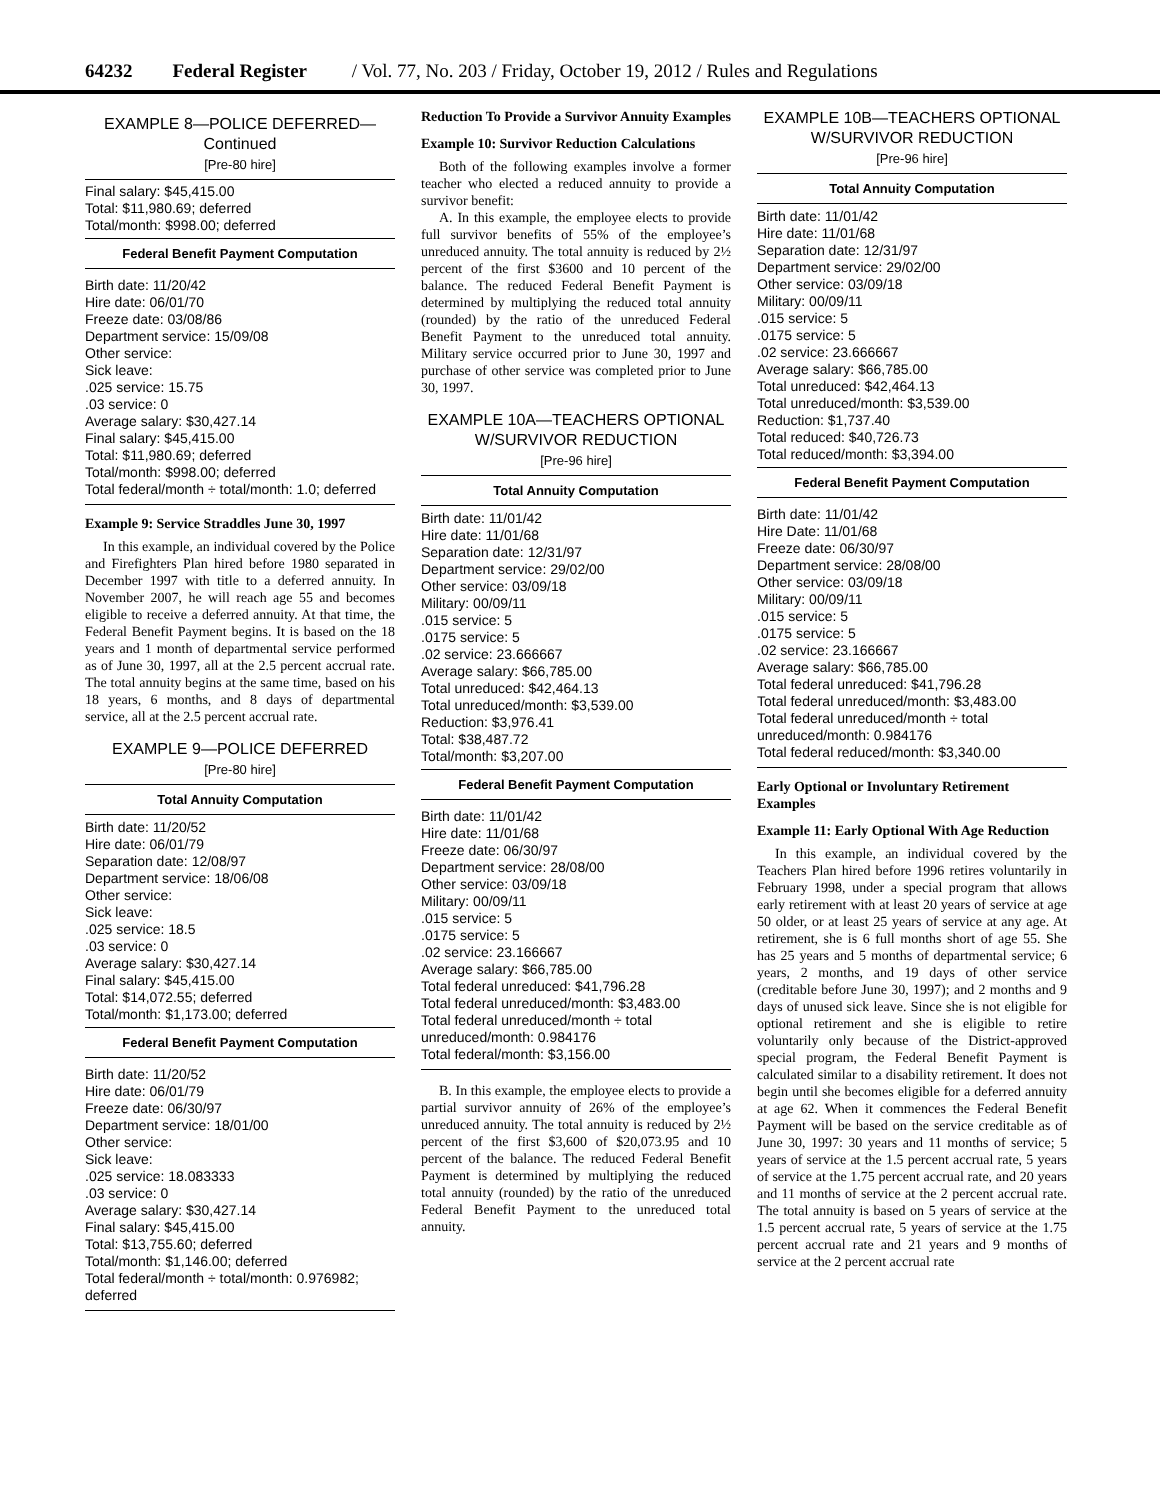64232 Federal Register / Vol. 77, No. 203 / Friday, October 19, 2012 / Rules and Regulations
EXAMPLE 8—POLICE DEFERRED—Continued
[Pre-80 hire]
Final salary: $45,415.00
Total: $11,980.69; deferred
Total/month: $998.00; deferred
Federal Benefit Payment Computation
Birth date: 11/20/42
Hire date: 06/01/70
Freeze date: 03/08/86
Department service: 15/09/08
Other service:
Sick leave:
.025 service: 15.75
.03 service: 0
Average salary: $30,427.14
Final salary: $45,415.00
Total: $11,980.69; deferred
Total/month: $998.00; deferred
Total federal/month ÷ total/month: 1.0; deferred
Example 9: Service Straddles June 30, 1997
In this example, an individual covered by the Police and Firefighters Plan hired before 1980 separated in December 1997 with title to a deferred annuity. In November 2007, he will reach age 55 and becomes eligible to receive a deferred annuity. At that time, the Federal Benefit Payment begins. It is based on the 18 years and 1 month of departmental service performed as of June 30, 1997, all at the 2.5 percent accrual rate. The total annuity begins at the same time, based on his 18 years, 6 months, and 8 days of departmental service, all at the 2.5 percent accrual rate.
EXAMPLE 9—POLICE DEFERRED
[Pre-80 hire]
Total Annuity Computation
Birth date: 11/20/52
Hire date: 06/01/79
Separation date: 12/08/97
Department service: 18/06/08
Other service:
Sick leave:
.025 service: 18.5
.03 service: 0
Average salary: $30,427.14
Final salary: $45,415.00
Total: $14,072.55; deferred
Total/month: $1,173.00; deferred
Federal Benefit Payment Computation
Birth date: 11/20/52
Hire date: 06/01/79
Freeze date: 06/30/97
Department service: 18/01/00
Other service:
Sick leave:
.025 service: 18.083333
.03 service: 0
Average salary: $30,427.14
Final salary: $45,415.00
Total: $13,755.60; deferred
Total/month: $1,146.00; deferred
Total federal/month ÷ total/month: 0.976982; deferred
Reduction To Provide a Survivor Annuity Examples
Example 10: Survivor Reduction Calculations
Both of the following examples involve a former teacher who elected a reduced annuity to provide a survivor benefit:
A. In this example, the employee elects to provide full survivor benefits of 55% of the employee’s unreduced annuity. The total annuity is reduced by 2½ percent of the first $3600 and 10 percent of the balance. The reduced Federal Benefit Payment is determined by multiplying the reduced total annuity (rounded) by the ratio of the unreduced Federal Benefit Payment to the unreduced total annuity. Military service occurred prior to June 30, 1997 and purchase of other service was completed prior to June 30, 1997.
EXAMPLE 10A—TEACHERS OPTIONAL W/SURVIVOR REDUCTION
[Pre-96 hire]
Total Annuity Computation
Birth date: 11/01/42
Hire date: 11/01/68
Separation date: 12/31/97
Department service: 29/02/00
Other service: 03/09/18
Military: 00/09/11
.015 service: 5
.0175 service: 5
.02 service: 23.666667
Average salary: $66,785.00
Total unreduced: $42,464.13
Total unreduced/month: $3,539.00
Reduction: $3,976.41
Total: $38,487.72
Total/month: $3,207.00
Federal Benefit Payment Computation
Birth date: 11/01/42
Hire date: 11/01/68
Freeze date: 06/30/97
Department service: 28/08/00
Other service: 03/09/18
Military: 00/09/11
.015 service: 5
.0175 service: 5
.02 service: 23.166667
Average salary: $66,785.00
Total federal unreduced: $41,796.28
Total federal unreduced/month: $3,483.00
Total federal unreduced/month ÷ total unreduced/month: 0.984176
Total federal/month: $3,156.00
B. In this example, the employee elects to provide a partial survivor annuity of 26% of the employee’s unreduced annuity. The total annuity is reduced by 2½ percent of the first $3,600 of $20,073.95 and 10 percent of the balance. The reduced Federal Benefit Payment is determined by multiplying the reduced total annuity (rounded) by the ratio of the unreduced Federal Benefit Payment to the unreduced total annuity.
EXAMPLE 10B—TEACHERS OPTIONAL W/SURVIVOR REDUCTION
[Pre-96 hire]
Total Annuity Computation
Birth date: 11/01/42
Hire date: 11/01/68
Separation date: 12/31/97
Department service: 29/02/00
Other service: 03/09/18
Military: 00/09/11
.015 service: 5
.0175 service: 5
.02 service: 23.666667
Average salary: $66,785.00
Total unreduced: $42,464.13
Total unreduced/month: $3,539.00
Reduction: $1,737.40
Total reduced: $40,726.73
Total reduced/month: $3,394.00
Federal Benefit Payment Computation
Birth date: 11/01/42
Hire Date: 11/01/68
Freeze date: 06/30/97
Department service: 28/08/00
Other service: 03/09/18
Military: 00/09/11
.015 service: 5
.0175 service: 5
.02 service: 23.166667
Average salary: $66,785.00
Total federal unreduced: $41,796.28
Total federal unreduced/month: $3,483.00
Total federal unreduced/month ÷ total unreduced/month: 0.984176
Total federal reduced/month: $3,340.00
Early Optional or Involuntary Retirement Examples
Example 11: Early Optional With Age Reduction
In this example, an individual covered by the Teachers Plan hired before 1996 retires voluntarily in February 1998, under a special program that allows early retirement with at least 20 years of service at age 50 older, or at least 25 years of service at any age. At retirement, she is 6 full months short of age 55. She has 25 years and 5 months of departmental service; 6 years, 2 months, and 19 days of other service (creditable before June 30, 1997); and 2 months and 9 days of unused sick leave. Since she is not eligible for optional retirement and she is eligible to retire voluntarily only because of the District-approved special program, the Federal Benefit Payment is calculated similar to a disability retirement. It does not begin until she becomes eligible for a deferred annuity at age 62. When it commences the Federal Benefit Payment will be based on the service creditable as of June 30, 1997: 30 years and 11 months of service; 5 years of service at the 1.5 percent accrual rate, 5 years of service at the 1.75 percent accrual rate, and 20 years and 11 months of service at the 2 percent accrual rate. The total annuity is based on 5 years of service at the 1.5 percent accrual rate, 5 years of service at the 1.75 percent accrual rate and 21 years and 9 months of service at the 2 percent accrual rate